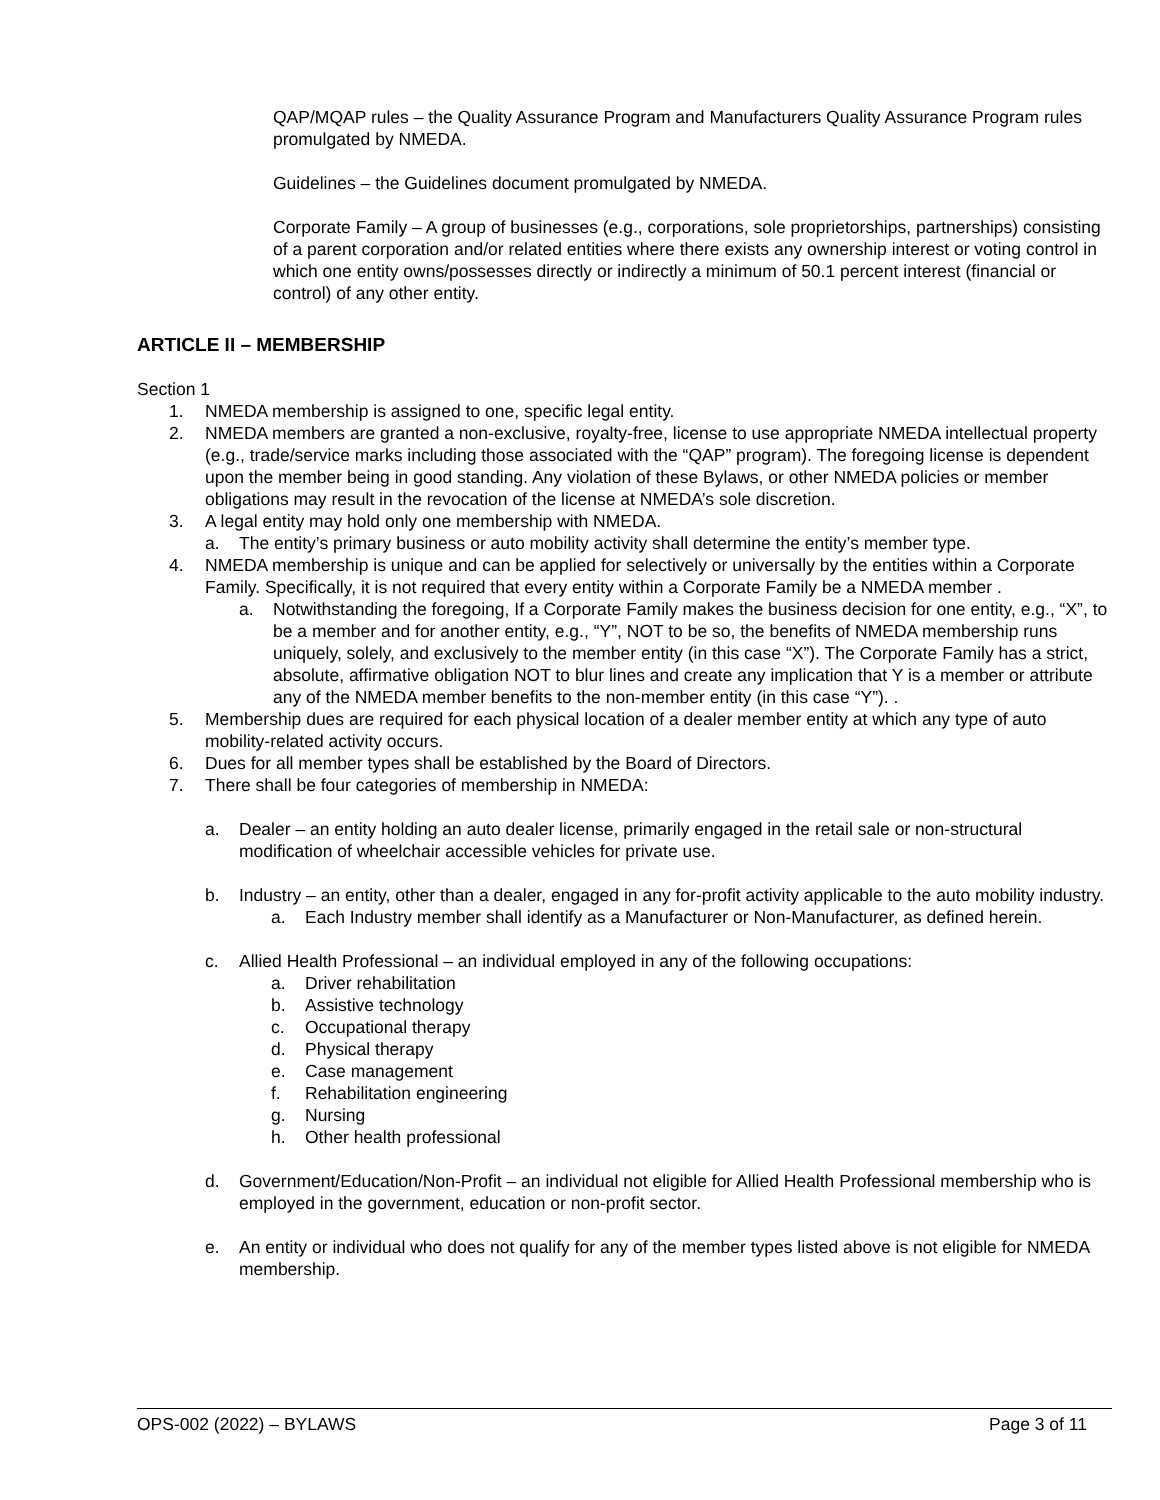QAP/MQAP rules – the Quality Assurance Program and Manufacturers Quality Assurance Program rules promulgated by NMEDA.
Guidelines – the Guidelines document promulgated by NMEDA.
Corporate Family – A group of businesses (e.g., corporations, sole proprietorships, partnerships) consisting of a parent corporation and/or related entities where there exists any ownership interest or voting control in which one entity owns/possesses directly or indirectly a minimum of 50.1 percent interest (financial or control) of any other entity.
ARTICLE II – MEMBERSHIP
Section 1
1. NMEDA membership is assigned to one, specific legal entity.
2. NMEDA members are granted a non-exclusive, royalty-free, license to use appropriate NMEDA intellectual property (e.g., trade/service marks including those associated with the “QAP” program). The foregoing license is dependent upon the member being in good standing. Any violation of these Bylaws, or other NMEDA policies or member obligations may result in the revocation of the license at NMEDA’s sole discretion.
3. A legal entity may hold only one membership with NMEDA.
a. The entity’s primary business or auto mobility activity shall determine the entity’s member type.
4. NMEDA membership is unique and can be applied for selectively or universally by the entities within a Corporate Family. Specifically, it is not required that every entity within a Corporate Family be a NMEDA member .
a. Notwithstanding the foregoing, If a Corporate Family makes the business decision for one entity, e.g., “X”, to be a member and for another entity, e.g., “Y”, NOT to be so, the benefits of NMEDA membership runs uniquely, solely, and exclusively to the member entity (in this case “X”). The Corporate Family has a strict, absolute, affirmative obligation NOT to blur lines and create any implication that Y is a member or attribute any of the NMEDA member benefits to the non-member entity (in this case “Y”). .
5. Membership dues are required for each physical location of a dealer member entity at which any type of auto mobility-related activity occurs.
6. Dues for all member types shall be established by the Board of Directors.
7. There shall be four categories of membership in NMEDA:
a. Dealer – an entity holding an auto dealer license, primarily engaged in the retail sale or non-structural modification of wheelchair accessible vehicles for private use.
b. Industry – an entity, other than a dealer, engaged in any for-profit activity applicable to the auto mobility industry.
a. Each Industry member shall identify as a Manufacturer or Non-Manufacturer, as defined herein.
c. Allied Health Professional – an individual employed in any of the following occupations:
a. Driver rehabilitation
b. Assistive technology
c. Occupational therapy
d. Physical therapy
e. Case management
f. Rehabilitation engineering
g. Nursing
h. Other health professional
d. Government/Education/Non-Profit – an individual not eligible for Allied Health Professional membership who is employed in the government, education or non-profit sector.
e. An entity or individual who does not qualify for any of the member types listed above is not eligible for NMEDA membership.
OPS-002 (2022) – BYLAWS Page 3 of 11